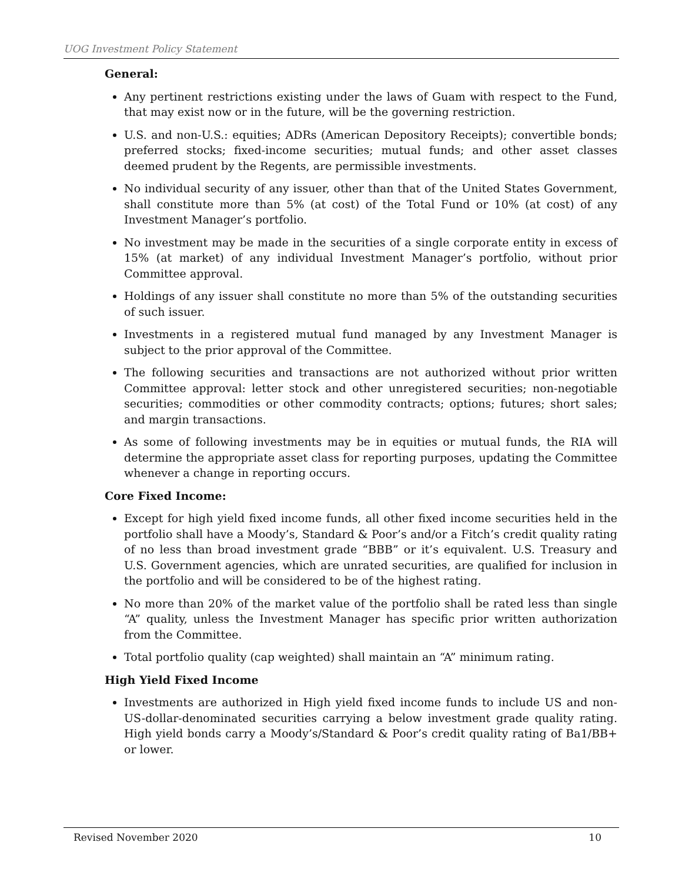UOG Investment Policy Statement
General:
Any pertinent restrictions existing under the laws of Guam with respect to the Fund, that may exist now or in the future, will be the governing restriction.
U.S. and non-U.S.: equities; ADRs (American Depository Receipts); convertible bonds; preferred stocks; fixed-income securities; mutual funds; and other asset classes deemed prudent by the Regents, are permissible investments.
No individual security of any issuer, other than that of the United States Government, shall constitute more than 5% (at cost) of the Total Fund or 10% (at cost) of any Investment Manager’s portfolio.
No investment may be made in the securities of a single corporate entity in excess of 15% (at market) of any individual Investment Manager’s portfolio, without prior Committee approval.
Holdings of any issuer shall constitute no more than 5% of the outstanding securities of such issuer.
Investments in a registered mutual fund managed by any Investment Manager is subject to the prior approval of the Committee.
The following securities and transactions are not authorized without prior written Committee approval: letter stock and other unregistered securities; non-negotiable securities; commodities or other commodity contracts; options; futures; short sales; and margin transactions.
As some of following investments may be in equities or mutual funds, the RIA will determine the appropriate asset class for reporting purposes, updating the Committee whenever a change in reporting occurs.
Core Fixed Income:
Except for high yield fixed income funds, all other fixed income securities held in the portfolio shall have a Moody’s, Standard & Poor’s and/or a Fitch’s credit quality rating of no less than broad investment grade “BBB” or it’s equivalent. U.S. Treasury and U.S. Government agencies, which are unrated securities, are qualified for inclusion in the portfolio and will be considered to be of the highest rating.
No more than 20% of the market value of the portfolio shall be rated less than single “A” quality, unless the Investment Manager has specific prior written authorization from the Committee.
Total portfolio quality (cap weighted) shall maintain an “A” minimum rating.
High Yield Fixed Income
Investments are authorized in High yield fixed income funds to include US and non-US-dollar-denominated securities carrying a below investment grade quality rating. High yield bonds carry a Moody’s/Standard & Poor’s credit quality rating of Ba1/BB+ or lower.
Revised November 2020 10